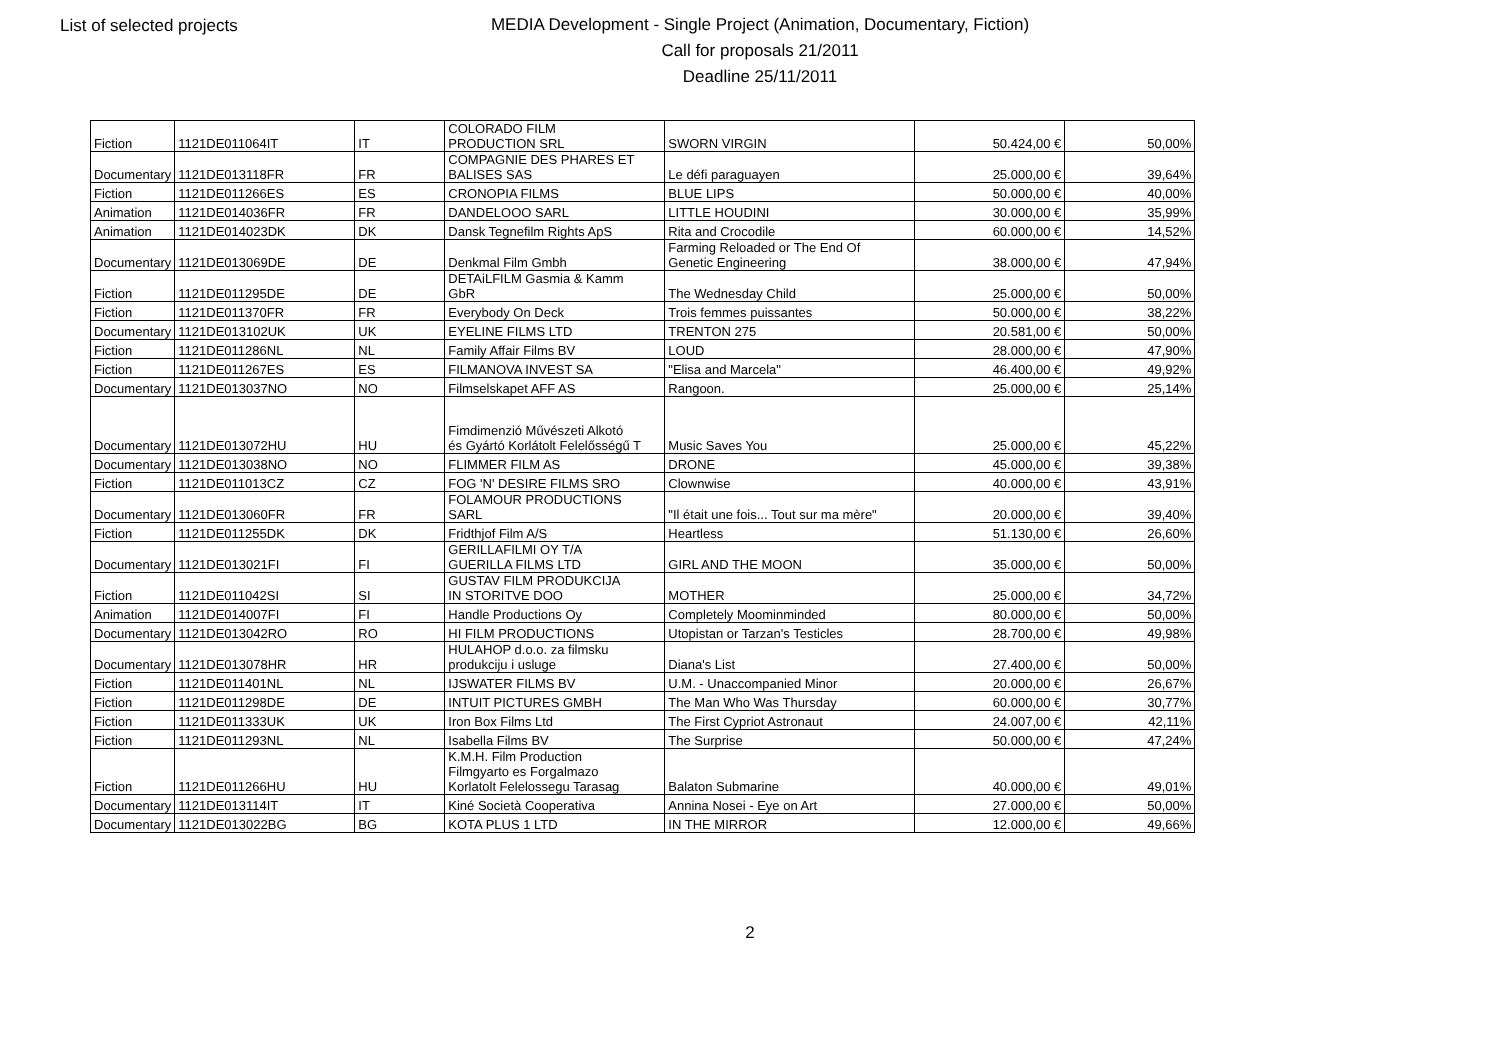List of selected projects
MEDIA Development - Single Project (Animation, Documentary, Fiction)
Call for proposals 21/2011
Deadline 25/11/2011
| Fiction | 1121DE011064IT | IT | COLORADO FILM PRODUCTION SRL | SWORN VIRGIN | 50.424,00 € | 50,00% |
| Documentary | 1121DE013118FR | FR | COMPAGNIE DES PHARES ET BALISES SAS | Le défi paraguayen | 25.000,00 € | 39,64% |
| Fiction | 1121DE011266ES | ES | CRONOPIA FILMS | BLUE LIPS | 50.000,00 € | 40,00% |
| Animation | 1121DE014036FR | FR | DANDELOOO SARL | LITTLE HOUDINI | 30.000,00 € | 35,99% |
| Animation | 1121DE014023DK | DK | Dansk Tegnefilm Rights ApS | Rita and Crocodile | 60.000,00 € | 14,52% |
| Documentary | 1121DE013069DE | DE | Denkmal Film Gmbh | Farming Reloaded or The End Of Genetic Engineering | 38.000,00 € | 47,94% |
| Fiction | 1121DE011295DE | DE | DETAiLFILM Gasmia & Kamm GbR | The Wednesday Child | 25.000,00 € | 50,00% |
| Fiction | 1121DE011370FR | FR | Everybody On Deck | Trois femmes puissantes | 50.000,00 € | 38,22% |
| Documentary | 1121DE013102UK | UK | EYELINE FILMS LTD | TRENTON 275 | 20.581,00 € | 50,00% |
| Fiction | 1121DE011286NL | NL | Family Affair Films BV | LOUD | 28.000,00 € | 47,90% |
| Fiction | 1121DE011267ES | ES | FILMANOVA INVEST SA | "Elisa and Marcela" | 46.400,00 € | 49,92% |
| Documentary | 1121DE013037NO | NO | Filmselskapet AFF AS | Rangoon. | 25.000,00 € | 25,14% |
| Documentary | 1121DE013072HU | HU | Fimdimenzió Művészeti Alkotó és Gyártó Korlátolt Felelősségű T | Music Saves You | 25.000,00 € | 45,22% |
| Documentary | 1121DE013038NO | NO | FLIMMER FILM AS | DRONE | 45.000,00 € | 39,38% |
| Fiction | 1121DE011013CZ | CZ | FOG 'N' DESIRE FILMS SRO | Clownwise | 40.000,00 € | 43,91% |
| Documentary | 1121DE013060FR | FR | FOLAMOUR PRODUCTIONS SARL | "Il était une fois... Tout sur ma mère" | 20.000,00 € | 39,40% |
| Fiction | 1121DE011255DK | DK | Fridthjof Film A/S | Heartless | 51.130,00 € | 26,60% |
| Documentary | 1121DE013021FI | FI | GERILLAFILMI OY T/A GUERILLA FILMS LTD | GIRL AND THE MOON | 35.000,00 € | 50,00% |
| Fiction | 1121DE011042SI | SI | GUSTAV FILM PRODUKCIJA IN STORITVE DOO | MOTHER | 25.000,00 € | 34,72% |
| Animation | 1121DE014007FI | FI | Handle Productions Oy | Completely Moominminded | 80.000,00 € | 50,00% |
| Documentary | 1121DE013042RO | RO | HI FILM PRODUCTIONS | Utopistan or Tarzan's Testicles | 28.700,00 € | 49,98% |
| Documentary | 1121DE013078HR | HR | HULAHOP d.o.o. za filmsku produkciju i usluge | Diana's List | 27.400,00 € | 50,00% |
| Fiction | 1121DE011401NL | NL | IJSWATER FILMS BV | U.M. - Unaccompanied Minor | 20.000,00 € | 26,67% |
| Fiction | 1121DE011298DE | DE | INTUIT PICTURES GMBH | The Man Who Was Thursday | 60.000,00 € | 30,77% |
| Fiction | 1121DE011333UK | UK | Iron Box Films Ltd | The First Cypriot Astronaut | 24.007,00 € | 42,11% |
| Fiction | 1121DE011293NL | NL | Isabella Films BV | The Surprise | 50.000,00 € | 47,24% |
| Fiction | 1121DE011266HU | HU | K.M.H. Film Production Filmgyarto es Forgalmazo Korlatolt Felelossegu Tarasag | Balaton Submarine | 40.000,00 € | 49,01% |
| Documentary | 1121DE013114IT | IT | Kiné Società Cooperativa | Annina Nosei - Eye on Art | 27.000,00 € | 50,00% |
| Documentary | 1121DE013022BG | BG | KOTA PLUS 1 LTD | IN THE MIRROR | 12.000,00 € | 49,66% |
2